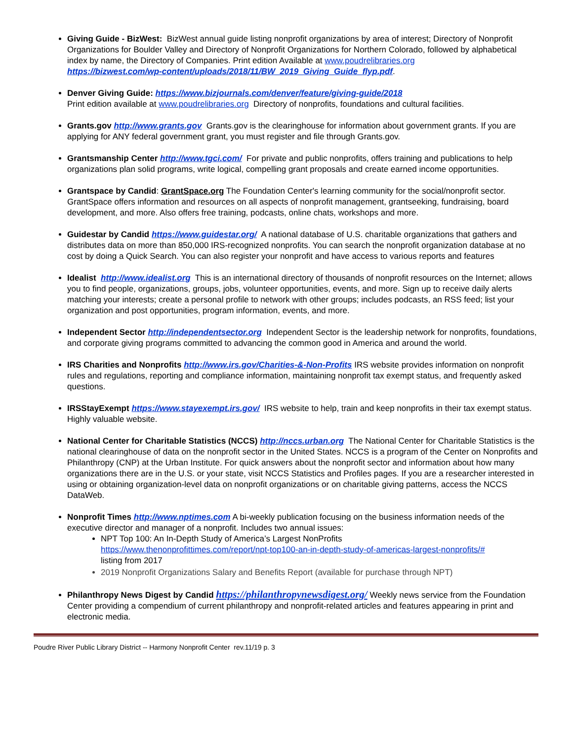Giving Guide - BizWest: BizWest annual guide listing nonprofit organizations by area of interest; Directory of Nonprofit Organizations for Boulder Valley and Directory of Nonprofit Organizations for Northern Colorado, followed by alphabetical index by name, the Directory of Companies. Print edition Available at www.poudrelibraries.org
https://bizwest.com/wp-content/uploads/2018/11/BW_2019_Giving_Guide_flyp.pdf.
Denver Giving Guide: https://www.bizjournals.com/denver/feature/giving-guide/2018
Print edition available at www.poudrelibraries.org Directory of nonprofits, foundations and cultural facilities.
Grants.gov http://www.grants.gov Grants.gov is the clearinghouse for information about government grants. If you are applying for ANY federal government grant, you must register and file through Grants.gov.
Grantsmanship Center http://www.tgci.com/ For private and public nonprofits, offers training and publications to help organizations plan solid programs, write logical, compelling grant proposals and create earned income opportunities.
Grantspace by Candid: GrantSpace.org The Foundation Center's learning community for the social/nonprofit sector. GrantSpace offers information and resources on all aspects of nonprofit management, grantseeking, fundraising, board development, and more. Also offers free training, podcasts, online chats, workshops and more.
Guidestar by Candid https://www.guidestar.org/ A national database of U.S. charitable organizations that gathers and distributes data on more than 850,000 IRS-recognized nonprofits. You can search the nonprofit organization database at no cost by doing a Quick Search. You can also register your nonprofit and have access to various reports and features
Idealist http://www.idealist.org This is an international directory of thousands of nonprofit resources on the Internet; allows you to find people, organizations, groups, jobs, volunteer opportunities, events, and more. Sign up to receive daily alerts matching your interests; create a personal profile to network with other groups; includes podcasts, an RSS feed; list your organization and post opportunities, program information, events, and more.
Independent Sector http://independentsector.org Independent Sector is the leadership network for nonprofits, foundations, and corporate giving programs committed to advancing the common good in America and around the world.
IRS Charities and Nonprofits http://www.irs.gov/Charities-&-Non-Profits IRS website provides information on nonprofit rules and regulations, reporting and compliance information, maintaining nonprofit tax exempt status, and frequently asked questions.
IRSStayExempt https://www.stayexempt.irs.gov/ IRS website to help, train and keep nonprofits in their tax exempt status. Highly valuable website.
National Center for Charitable Statistics (NCCS) http://nccs.urban.org The National Center for Charitable Statistics is the national clearinghouse of data on the nonprofit sector in the United States. NCCS is a program of the Center on Nonprofits and Philanthropy (CNP) at the Urban Institute. For quick answers about the nonprofit sector and information about how many organizations there are in the U.S. or your state, visit NCCS Statistics and Profiles pages. If you are a researcher interested in using or obtaining organization-level data on nonprofit organizations or on charitable giving patterns, access the NCCS DataWeb.
Nonprofit Times http://www.nptimes.com A bi-weekly publication focusing on the business information needs of the executive director and manager of a nonprofit. Includes two annual issues:
NPT Top 100: An In-Depth Study of America’s Largest NonProfits
https://www.thenonprofittimes.com/report/npt-top100-an-in-depth-study-of-americas-largest-nonprofits/#
listing from 2017
2019 Nonprofit Organizations Salary and Benefits Report (available for purchase through NPT)
Philanthropy News Digest by Candid https://philanthropynewsdigest.org/ Weekly news service from the Foundation Center providing a compendium of current philanthropy and nonprofit-related articles and features appearing in print and electronic media.
Poudre River Public Library District -- Harmony Nonprofit Center rev.11/19 p. 3